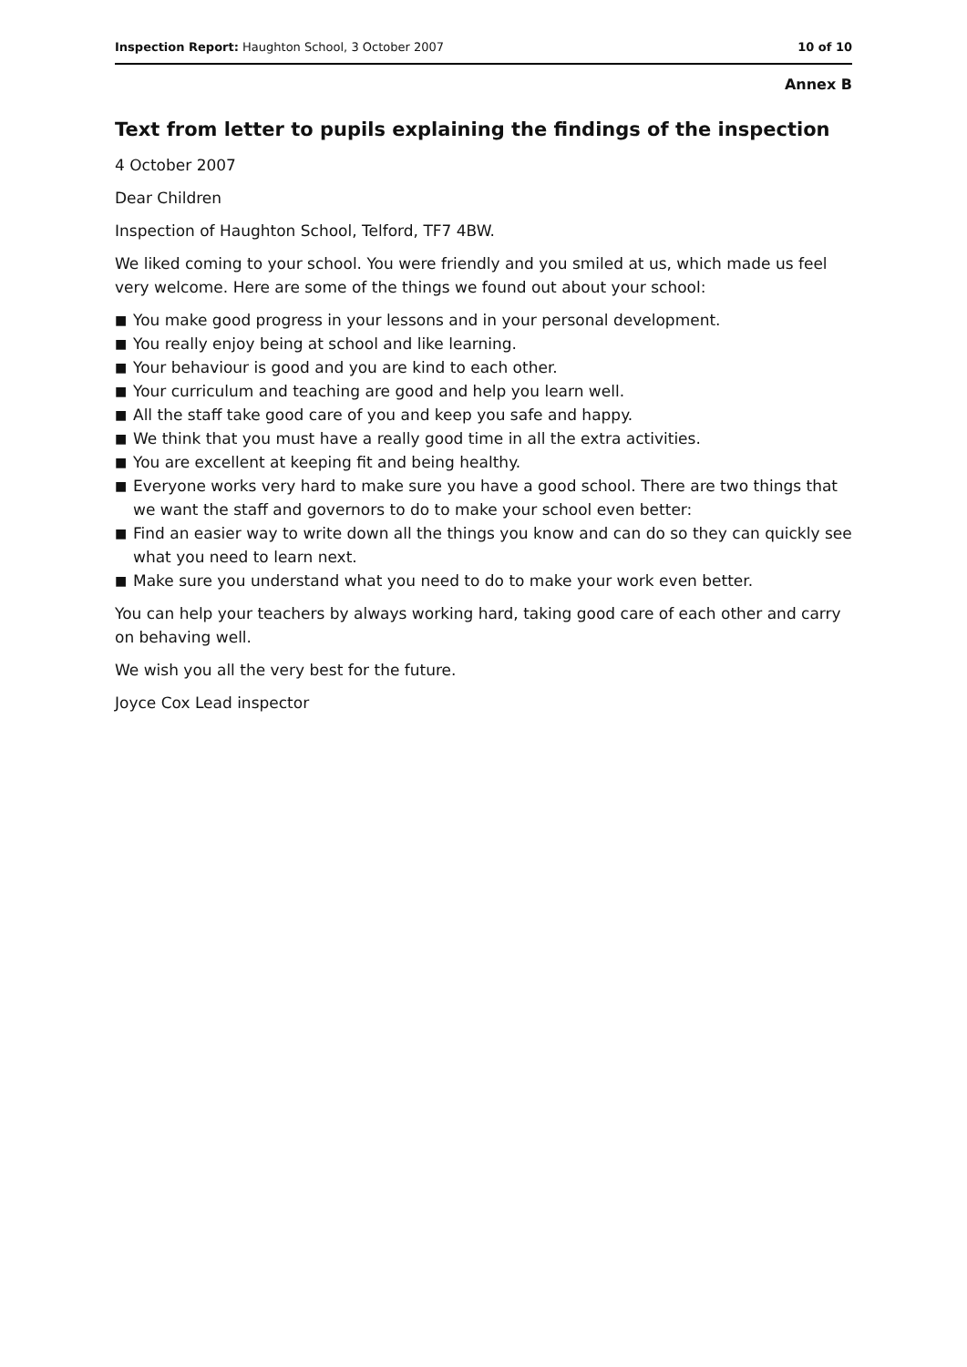Inspection Report: Haughton School, 3 October 2007
10 of 10
Annex B
Text from letter to pupils explaining the findings of the inspection
4 October 2007
Dear Children
Inspection of Haughton School, Telford, TF7 4BW.
We liked coming to your school. You were friendly and you smiled at us, which made us feel very welcome. Here are some of the things we found out about your school:
■ You make good progress in your lessons and in your personal development.
■ You really enjoy being at school and like learning.
■ Your behaviour is good and you are kind to each other.
■ Your curriculum and teaching are good and help you learn well.
■ All the staff take good care of you and keep you safe and happy.
■ We think that you must have a really good time in all the extra activities.
■ You are excellent at keeping fit and being healthy.
■ Everyone works very hard to make sure you have a good school. There are two things that we want the staff and governors to do to make your school even better:
■ Find an easier way to write down all the things you know and can do so they can quickly see what you need to learn next.
■ Make sure you understand what you need to do to make your work even better.
You can help your teachers by always working hard, taking good care of each other and carry on behaving well.
We wish you all the very best for the future.
Joyce Cox Lead inspector